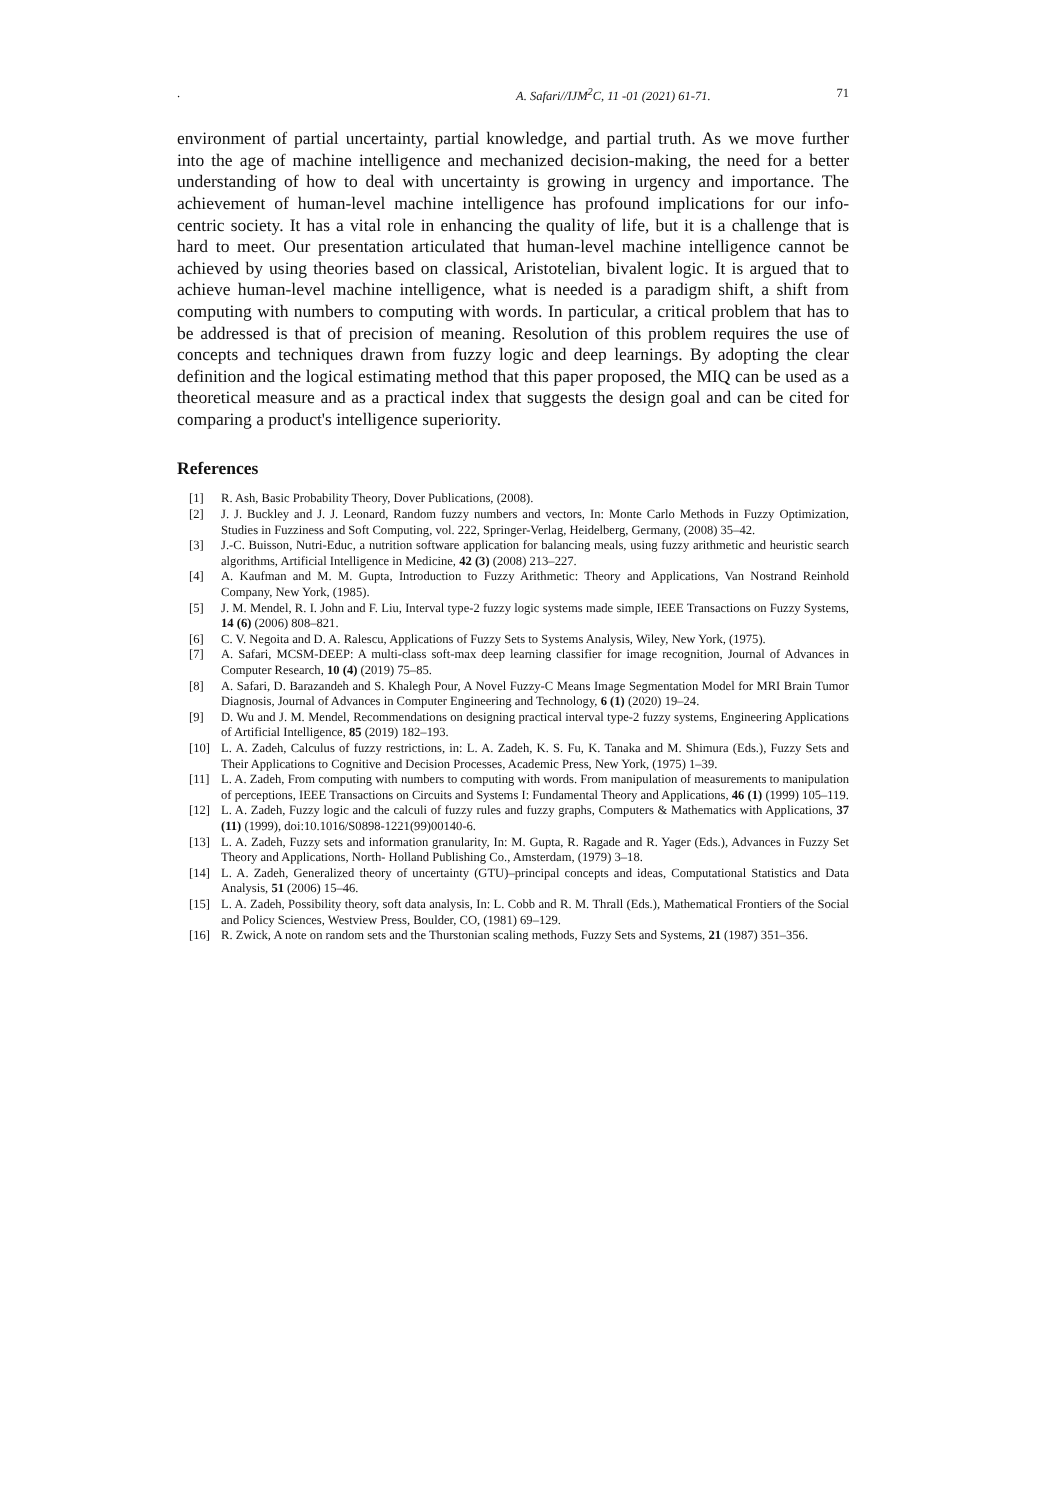. A. Safari//IJM<sup>2</sup>C, 11 -01 (2021) 61-71. 71
environment of partial uncertainty, partial knowledge, and partial truth. As we move further into the age of machine intelligence and mechanized decision-making, the need for a better understanding of how to deal with uncertainty is growing in urgency and importance. The achievement of human-level machine intelligence has profound implications for our info-centric society. It has a vital role in enhancing the quality of life, but it is a challenge that is hard to meet. Our presentation articulated that human-level machine intelligence cannot be achieved by using theories based on classical, Aristotelian, bivalent logic. It is argued that to achieve human-level machine intelligence, what is needed is a paradigm shift, a shift from computing with numbers to computing with words. In particular, a critical problem that has to be addressed is that of precision of meaning. Resolution of this problem requires the use of concepts and techniques drawn from fuzzy logic and deep learnings. By adopting the clear definition and the logical estimating method that this paper proposed, the MIQ can be used as a theoretical measure and as a practical index that suggests the design goal and can be cited for comparing a product's intelligence superiority.
References
[1] R. Ash, Basic Probability Theory, Dover Publications, (2008).
[2] J. J. Buckley and J. J. Leonard, Random fuzzy numbers and vectors, In: Monte Carlo Methods in Fuzzy Optimization, Studies in Fuzziness and Soft Computing, vol. 222, Springer-Verlag, Heidelberg, Germany, (2008) 35–42.
[3] J.-C. Buisson, Nutri-Educ, a nutrition software application for balancing meals, using fuzzy arithmetic and heuristic search algorithms, Artificial Intelligence in Medicine, 42 (3) (2008) 213–227.
[4] A. Kaufman and M. M. Gupta, Introduction to Fuzzy Arithmetic: Theory and Applications, Van Nostrand Reinhold Company, New York, (1985).
[5] J. M. Mendel, R. I. John and F. Liu, Interval type-2 fuzzy logic systems made simple, IEEE Transactions on Fuzzy Systems, 14 (6) (2006) 808–821.
[6] C. V. Negoita and D. A. Ralescu, Applications of Fuzzy Sets to Systems Analysis, Wiley, New York, (1975).
[7] A. Safari, MCSM-DEEP: A multi-class soft-max deep learning classifier for image recognition, Journal of Advances in Computer Research, 10 (4) (2019) 75–85.
[8] A. Safari, D. Barazandeh and S. Khalegh Pour, A Novel Fuzzy-C Means Image Segmentation Model for MRI Brain Tumor Diagnosis, Journal of Advances in Computer Engineering and Technology, 6 (1) (2020) 19–24.
[9] D. Wu and J. M. Mendel, Recommendations on designing practical interval type-2 fuzzy systems, Engineering Applications of Artificial Intelligence, 85 (2019) 182–193.
[10] L. A. Zadeh, Calculus of fuzzy restrictions, in: L. A. Zadeh, K. S. Fu, K. Tanaka and M. Shimura (Eds.), Fuzzy Sets and Their Applications to Cognitive and Decision Processes, Academic Press, New York, (1975) 1–39.
[11] L. A. Zadeh, From computing with numbers to computing with words. From manipulation of measurements to manipulation of perceptions, IEEE Transactions on Circuits and Systems I: Fundamental Theory and Applications, 46 (1) (1999) 105–119.
[12] L. A. Zadeh, Fuzzy logic and the calculi of fuzzy rules and fuzzy graphs, Computers & Mathematics with Applications, 37 (11) (1999), doi:10.1016/S0898-1221(99)00140-6.
[13] L. A. Zadeh, Fuzzy sets and information granularity, In: M. Gupta, R. Ragade and R. Yager (Eds.), Advances in Fuzzy Set Theory and Applications, North- Holland Publishing Co., Amsterdam, (1979) 3–18.
[14] L. A. Zadeh, Generalized theory of uncertainty (GTU)–principal concepts and ideas, Computational Statistics and Data Analysis, 51 (2006) 15–46.
[15] L. A. Zadeh, Possibility theory, soft data analysis, In: L. Cobb and R. M. Thrall (Eds.), Mathematical Frontiers of the Social and Policy Sciences, Westview Press, Boulder, CO, (1981) 69–129.
[16] R. Zwick, A note on random sets and the Thurstonian scaling methods, Fuzzy Sets and Systems, 21 (1987) 351–356.